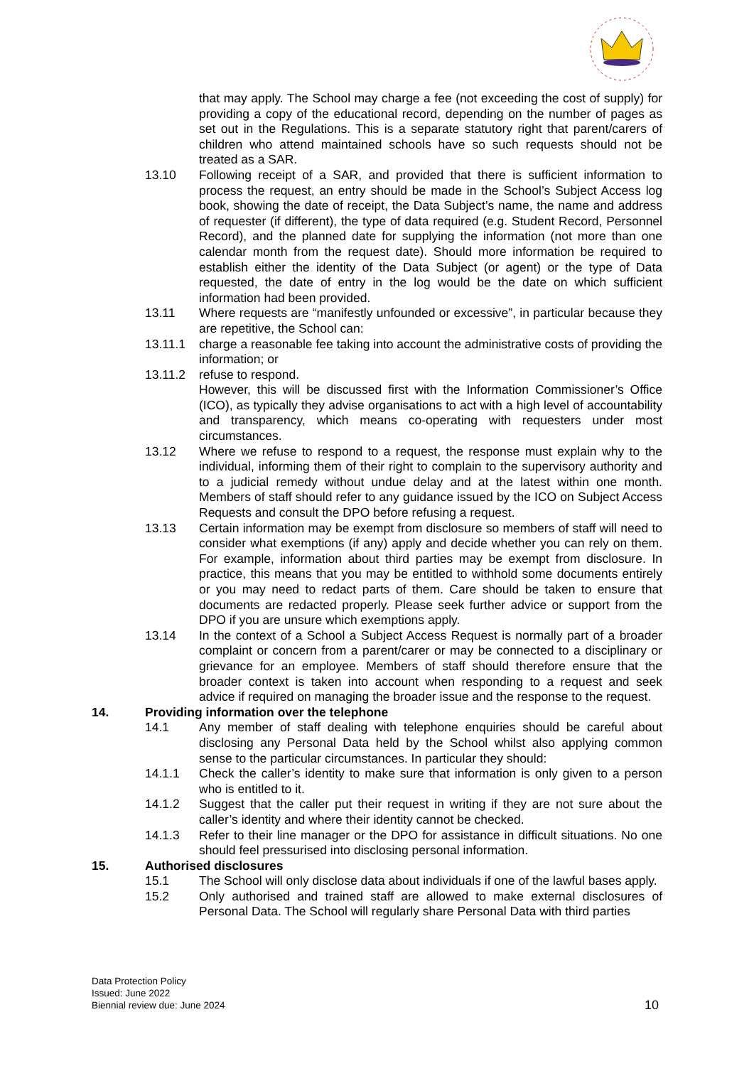that may apply. The School may charge a fee (not exceeding the cost of supply) for providing a copy of the educational record, depending on the number of pages as set out in the Regulations. This is a separate statutory right that parent/carers of children who attend maintained schools have so such requests should not be treated as a SAR.
13.10 Following receipt of a SAR, and provided that there is sufficient information to process the request, an entry should be made in the School’s Subject Access log book, showing the date of receipt, the Data Subject’s name, the name and address of requester (if different), the type of data required (e.g. Student Record, Personnel Record), and the planned date for supplying the information (not more than one calendar month from the request date). Should more information be required to establish either the identity of the Data Subject (or agent) or the type of Data requested, the date of entry in the log would be the date on which sufficient information had been provided.
13.11 Where requests are “manifestly unfounded or excessive”, in particular because they are repetitive, the School can:
13.11.1 charge a reasonable fee taking into account the administrative costs of providing the information; or
13.11.2 refuse to respond.
However, this will be discussed first with the Information Commissioner’s Office (ICO), as typically they advise organisations to act with a high level of accountability and transparency, which means co-operating with requesters under most circumstances.
13.12 Where we refuse to respond to a request, the response must explain why to the individual, informing them of their right to complain to the supervisory authority and to a judicial remedy without undue delay and at the latest within one month. Members of staff should refer to any guidance issued by the ICO on Subject Access Requests and consult the DPO before refusing a request.
13.13 Certain information may be exempt from disclosure so members of staff will need to consider what exemptions (if any) apply and decide whether you can rely on them. For example, information about third parties may be exempt from disclosure. In practice, this means that you may be entitled to withhold some documents entirely or you may need to redact parts of them. Care should be taken to ensure that documents are redacted properly. Please seek further advice or support from the DPO if you are unsure which exemptions apply.
13.14 In the context of a School a Subject Access Request is normally part of a broader complaint or concern from a parent/carer or may be connected to a disciplinary or grievance for an employee. Members of staff should therefore ensure that the broader context is taken into account when responding to a request and seek advice if required on managing the broader issue and the response to the request.
14. Providing information over the telephone
14.1 Any member of staff dealing with telephone enquiries should be careful about disclosing any Personal Data held by the School whilst also applying common sense to the particular circumstances. In particular they should:
14.1.1 Check the caller’s identity to make sure that information is only given to a person who is entitled to it.
14.1.2 Suggest that the caller put their request in writing if they are not sure about the caller’s identity and where their identity cannot be checked.
14.1.3 Refer to their line manager or the DPO for assistance in difficult situations. No one should feel pressurised into disclosing personal information.
15. Authorised disclosures
15.1 The School will only disclose data about individuals if one of the lawful bases apply.
15.2 Only authorised and trained staff are allowed to make external disclosures of Personal Data. The School will regularly share Personal Data with third parties
Data Protection Policy
Issued: June 2022
Biennial review due: June 2024
10